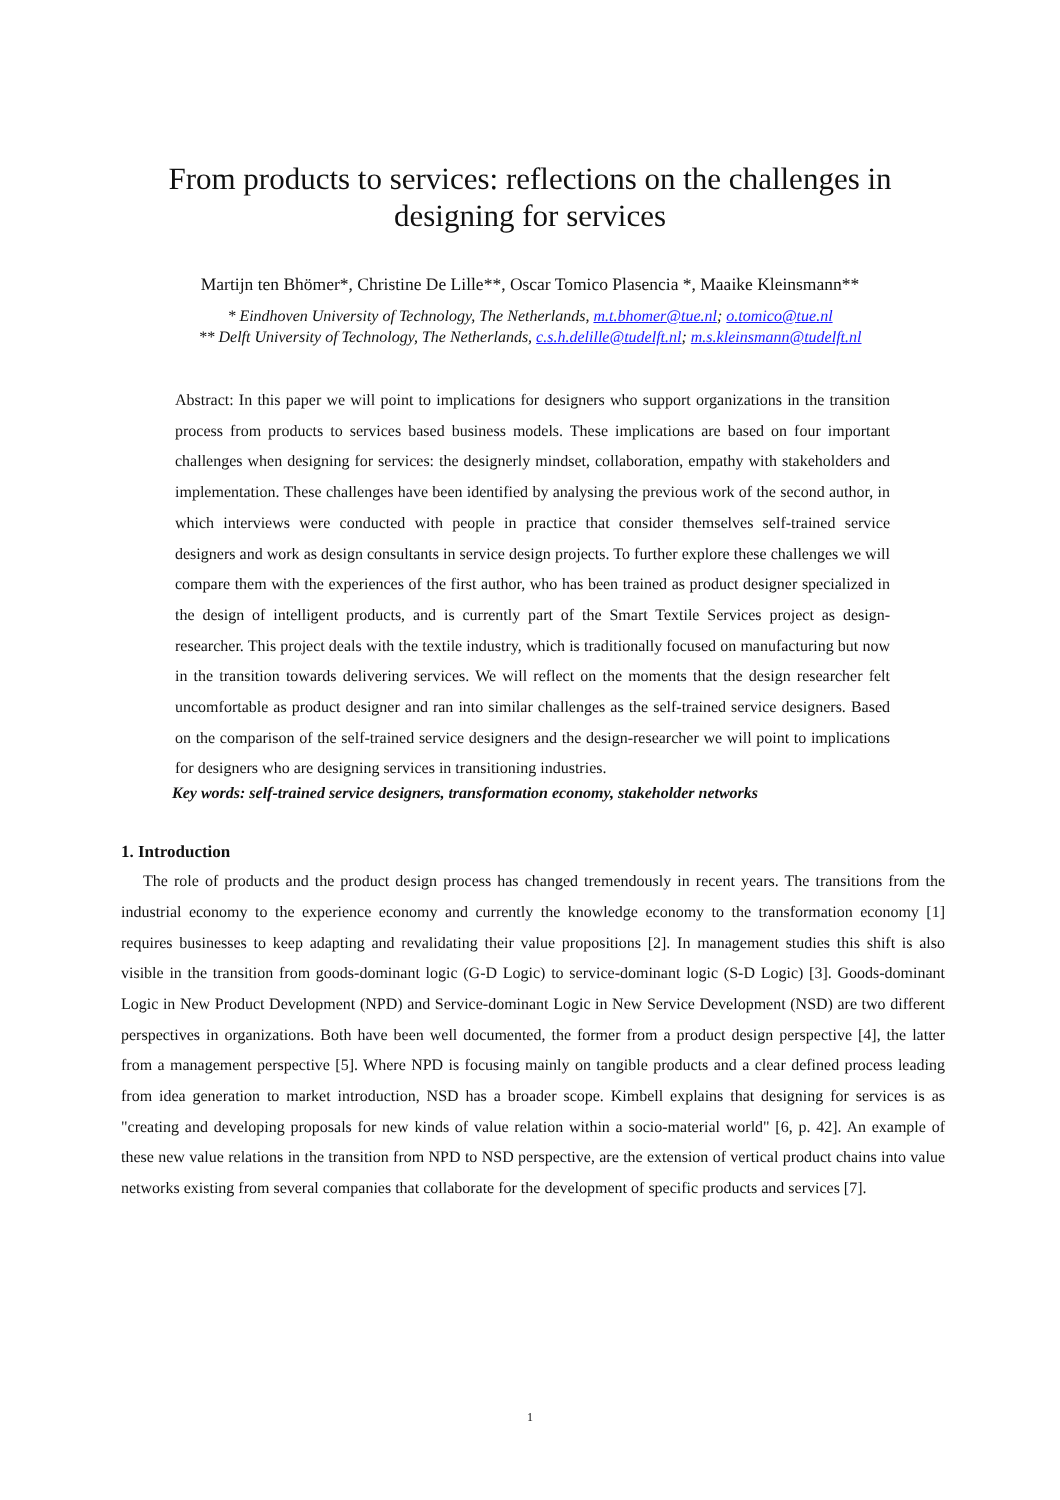From products to services: reflections on the challenges in designing for services
Martijn ten Bhömer*, Christine De Lille**, Oscar Tomico Plasencia *, Maaike Kleinsmann**
* Eindhoven University of Technology, The Netherlands, m.t.bhomer@tue.nl; o.tomico@tue.nl
** Delft University of Technology, The Netherlands, c.s.h.delille@tudelft.nl; m.s.kleinsmann@tudelft.nl
Abstract: In this paper we will point to implications for designers who support organizations in the transition process from products to services based business models. These implications are based on four important challenges when designing for services: the designerly mindset, collaboration, empathy with stakeholders and implementation. These challenges have been identified by analysing the previous work of the second author, in which interviews were conducted with people in practice that consider themselves self-trained service designers and work as design consultants in service design projects. To further explore these challenges we will compare them with the experiences of the first author, who has been trained as product designer specialized in the design of intelligent products, and is currently part of the Smart Textile Services project as design-researcher. This project deals with the textile industry, which is traditionally focused on manufacturing but now in the transition towards delivering services. We will reflect on the moments that the design researcher felt uncomfortable as product designer and ran into similar challenges as the self-trained service designers. Based on the comparison of the self-trained service designers and the design-researcher we will point to implications for designers who are designing services in transitioning industries.
Key words: self-trained service designers, transformation economy, stakeholder networks
1. Introduction
The role of products and the product design process has changed tremendously in recent years. The transitions from the industrial economy to the experience economy and currently the knowledge economy to the transformation economy [1] requires businesses to keep adapting and revalidating their value propositions [2]. In management studies this shift is also visible in the transition from goods-dominant logic (G-D Logic) to service-dominant logic (S-D Logic) [3]. Goods-dominant Logic in New Product Development (NPD) and Service-dominant Logic in New Service Development (NSD) are two different perspectives in organizations. Both have been well documented, the former from a product design perspective [4], the latter from a management perspective [5]. Where NPD is focusing mainly on tangible products and a clear defined process leading from idea generation to market introduction, NSD has a broader scope. Kimbell explains that designing for services is as "creating and developing proposals for new kinds of value relation within a socio-material world" [6, p. 42]. An example of these new value relations in the transition from NPD to NSD perspective, are the extension of vertical product chains into value networks existing from several companies that collaborate for the development of specific products and services [7].
1